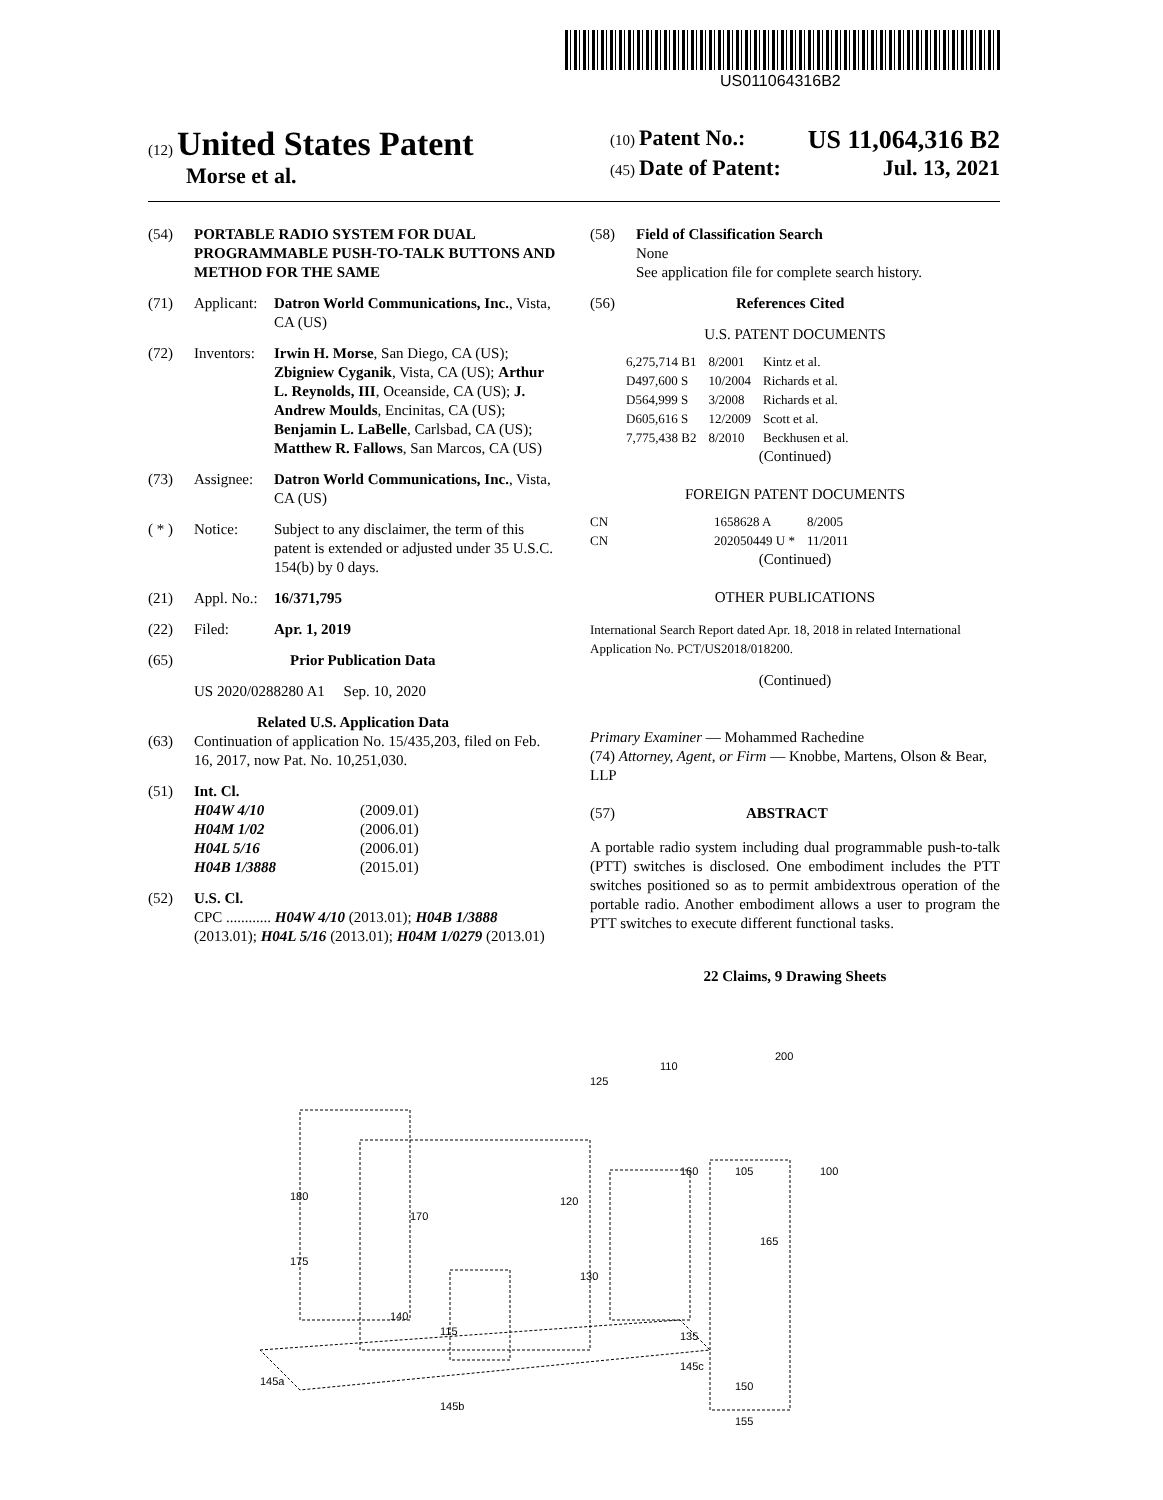US011064316B2
(12) United States Patent
Morse et al.
(10) Patent No.: US 11,064,316 B2
(45) Date of Patent: Jul. 13, 2021
(54) PORTABLE RADIO SYSTEM FOR DUAL PROGRAMMABLE PUSH-TO-TALK BUTTONS AND METHOD FOR THE SAME
(71) Applicant: Datron World Communications, Inc., Vista, CA (US)
(72) Inventors: Irwin H. Morse, San Diego, CA (US); Zbigniew Cyganik, Vista, CA (US); Arthur L. Reynolds, III, Oceanside, CA (US); J. Andrew Moulds, Encinitas, CA (US); Benjamin L. LaBelle, Carlsbad, CA (US); Matthew R. Fallows, San Marcos, CA (US)
(73) Assignee: Datron World Communications, Inc., Vista, CA (US)
( * ) Notice: Subject to any disclaimer, the term of this patent is extended or adjusted under 35 U.S.C. 154(b) by 0 days.
(21) Appl. No.: 16/371,795
(22) Filed: Apr. 1, 2019
(65) Prior Publication Data
US 2020/0288280 A1 Sep. 10, 2020
Related U.S. Application Data
(63) Continuation of application No. 15/435,203, filed on Feb. 16, 2017, now Pat. No. 10,251,030.
(51) Int. Cl.
| H04W 4/10 | (2009.01) |
| H04M 1/02 | (2006.01) |
| H04L 5/16 | (2006.01) |
| H04B 1/3888 | (2015.01) |
(52) U.S. Cl.
CPC ............ H04W 4/10 (2013.01); H04B 1/3888 (2013.01); H04L 5/16 (2013.01); H04M 1/0279 (2013.01)
(58) Field of Classification Search
None
See application file for complete search history.
(56) References Cited
U.S. PATENT DOCUMENTS
| 6,275,714 B1 | 8/2001 | Kintz et al. |
| D497,600 S | 10/2004 | Richards et al. |
| D564,999 S | 3/2008 | Richards et al. |
| D605,616 S | 12/2009 | Scott et al. |
| 7,775,438 B2 | 8/2010 | Beckhusen et al. |
(Continued)
FOREIGN PATENT DOCUMENTS
| CN | 1658628 A | 8/2005 |
| CN | 202050449 U * | 11/2011 |
(Continued)
OTHER PUBLICATIONS
International Search Report dated Apr. 18, 2018 in related International Application No. PCT/US2018/018200.
(Continued)
Primary Examiner — Mohammed Rachedine
(74) Attorney, Agent, or Firm — Knobbe, Martens, Olson & Bear, LLP
(57) ABSTRACT
A portable radio system including dual programmable push-to-talk (PTT) switches is disclosed. One embodiment includes the PTT switches positioned so as to permit ambidextrous operation of the portable radio. Another embodiment allows a user to program the PTT switches to execute different functional tasks.
22 Claims, 9 Drawing Sheets
110
125
160
105
100
200
180
175
170
120
130
140
115
135
145c
150
145a
145b
155
165